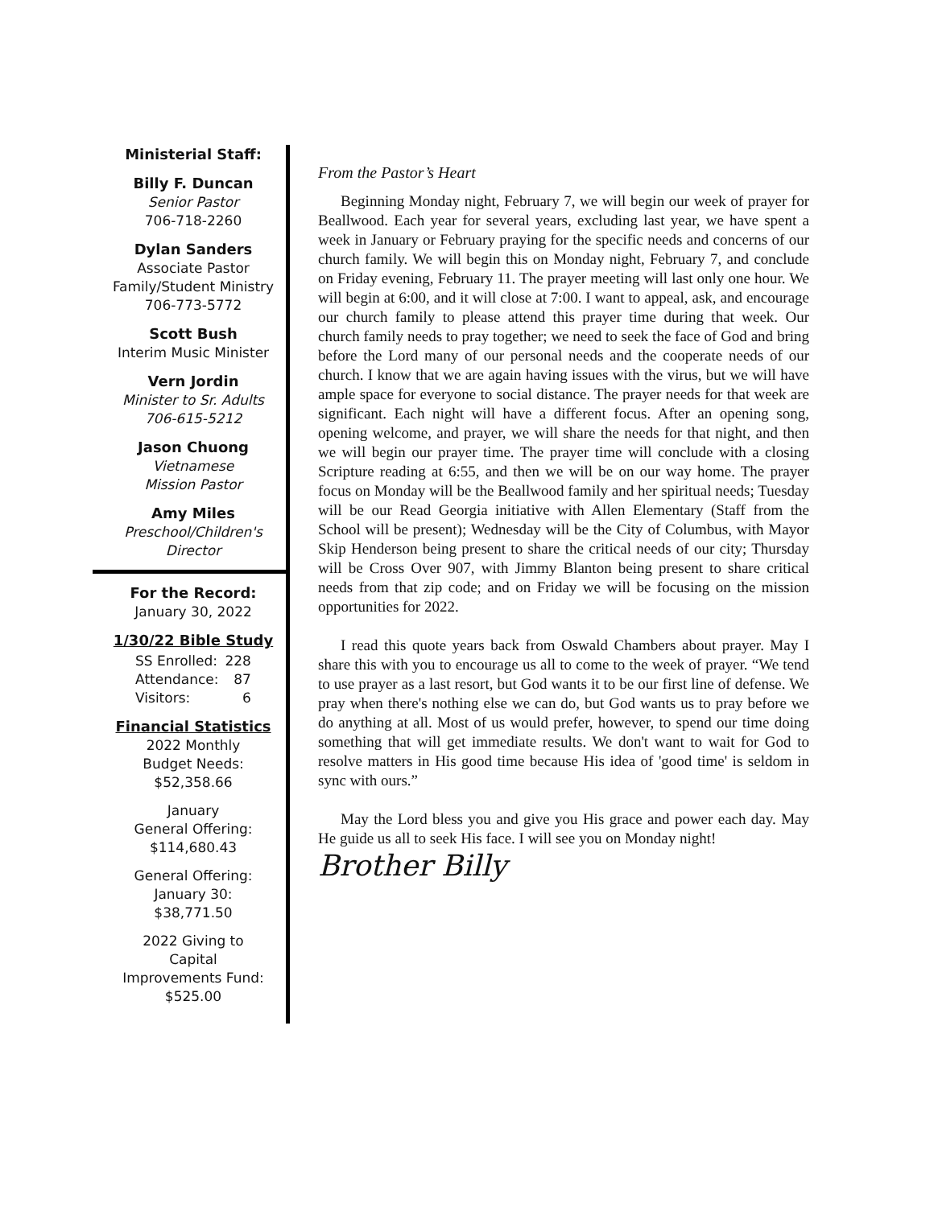Ministerial Staff:
Billy F. Duncan
Senior Pastor
706-718-2260
Dylan Sanders
Associate Pastor
Family/Student Ministry
706-773-5772
Scott Bush
Interim Music Minister
Vern Jordin
Minister to Sr. Adults
706-615-5212
Jason Chuong
Vietnamese
Mission Pastor
Amy Miles
Preschool/Children's
Director
For the Record:
January 30, 2022
1/30/22 Bible Study
| SS Enrolled: | 228 |
| Attendance: | 87 |
| Visitors: | 6 |
Financial Statistics
2022 Monthly
Budget Needs:
$52,358.66
January
General Offering:
$114,680.43
General Offering:
January 30:
$38,771.50
2022 Giving to
Capital
Improvements Fund:
$525.00
From the Pastor’s Heart
Beginning Monday night, February 7, we will begin our week of prayer for Beallwood. Each year for several years, excluding last year, we have spent a week in January or February praying for the specific needs and concerns of our church family. We will begin this on Monday night, February 7, and conclude on Friday evening, February 11. The prayer meeting will last only one hour. We will begin at 6:00, and it will close at 7:00. I want to appeal, ask, and encourage our church family to please attend this prayer time during that week. Our church family needs to pray together; we need to seek the face of God and bring before the Lord many of our personal needs and the cooperate needs of our church. I know that we are again having issues with the virus, but we will have ample space for everyone to social distance. The prayer needs for that week are significant. Each night will have a different focus. After an opening song, opening welcome, and prayer, we will share the needs for that night, and then we will begin our prayer time. The prayer time will conclude with a closing Scripture reading at 6:55, and then we will be on our way home. The prayer focus on Monday will be the Beallwood family and her spiritual needs; Tuesday will be our Read Georgia initiative with Allen Elementary (Staff from the School will be present); Wednesday will be the City of Columbus, with Mayor Skip Henderson being present to share the critical needs of our city; Thursday will be Cross Over 907, with Jimmy Blanton being present to share critical needs from that zip code; and on Friday we will be focusing on the mission opportunities for 2022.
I read this quote years back from Oswald Chambers about prayer. May I share this with you to encourage us all to come to the week of prayer. “We tend to use prayer as a last resort, but God wants it to be our first line of defense. We pray when there's nothing else we can do, but God wants us to pray before we do anything at all. Most of us would prefer, however, to spend our time doing something that will get immediate results. We don't want to wait for God to resolve matters in His good time because His idea of 'good time' is seldom in sync with ours.”
May the Lord bless you and give you His grace and power each day. May He guide us all to seek His face. I will see you on Monday night!
Brother Billy